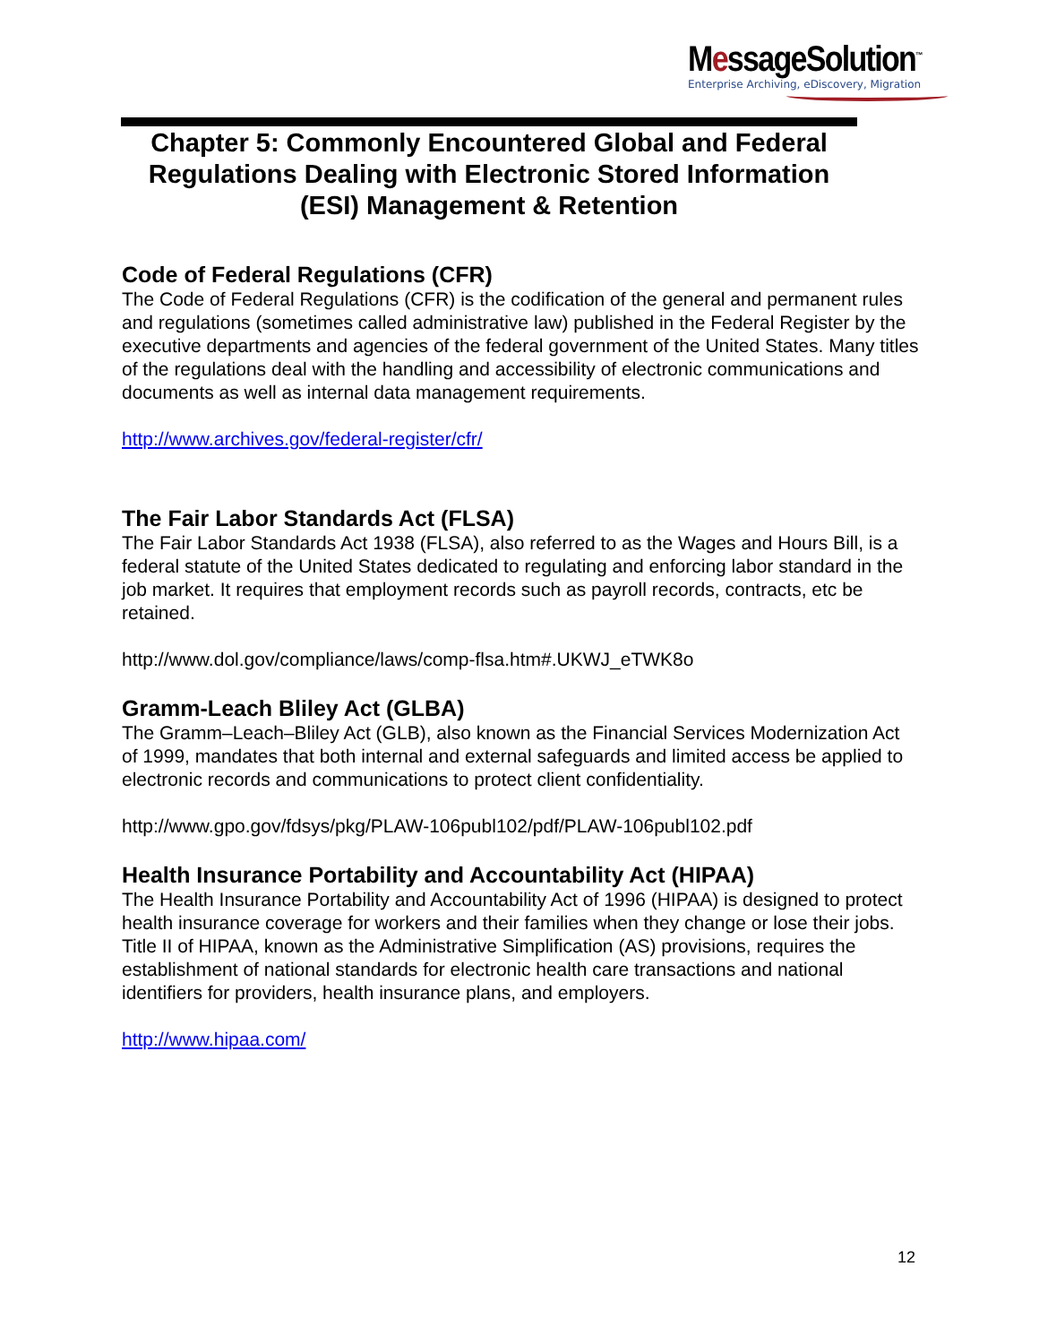MessageSolution<sup>™</sup>
Enterprise Archiving, eDiscovery, Migration
Chapter 5: Commonly Encountered Global and Federal Regulations Dealing with Electronic Stored Information (ESI) Management & Retention
Code of Federal Regulations (CFR)
The Code of Federal Regulations (CFR) is the codification of the general and permanent rules and regulations (sometimes called administrative law) published in the Federal Register by the executive departments and agencies of the federal government of the United States. Many titles of the regulations deal with the handling and accessibility of electronic communications and documents as well as internal data management requirements.
http://www.archives.gov/federal-register/cfr/
The Fair Labor Standards Act (FLSA)
The Fair Labor Standards Act 1938 (FLSA), also referred to as the Wages and Hours Bill, is a federal statute of the United States dedicated to regulating and enforcing labor standard in the job market. It requires that employment records such as payroll records, contracts, etc be retained.
http://www.dol.gov/compliance/laws/comp-flsa.htm#.UKWJ_eTWK8o
Gramm-Leach Bliley Act (GLBA)
The Gramm–Leach–Bliley Act (GLB), also known as the Financial Services Modernization Act of 1999, mandates that both internal and external safeguards and limited access be applied to electronic records and communications to protect client confidentiality.
http://www.gpo.gov/fdsys/pkg/PLAW-106publ102/pdf/PLAW-106publ102.pdf
Health Insurance Portability and Accountability Act (HIPAA)
The Health Insurance Portability and Accountability Act of 1996 (HIPAA) is designed to protect health insurance coverage for workers and their families when they change or lose their jobs. Title II of HIPAA, known as the Administrative Simplification (AS) provisions, requires the establishment of national standards for electronic health care transactions and national identifiers for providers, health insurance plans, and employers.
http://www.hipaa.com/
12